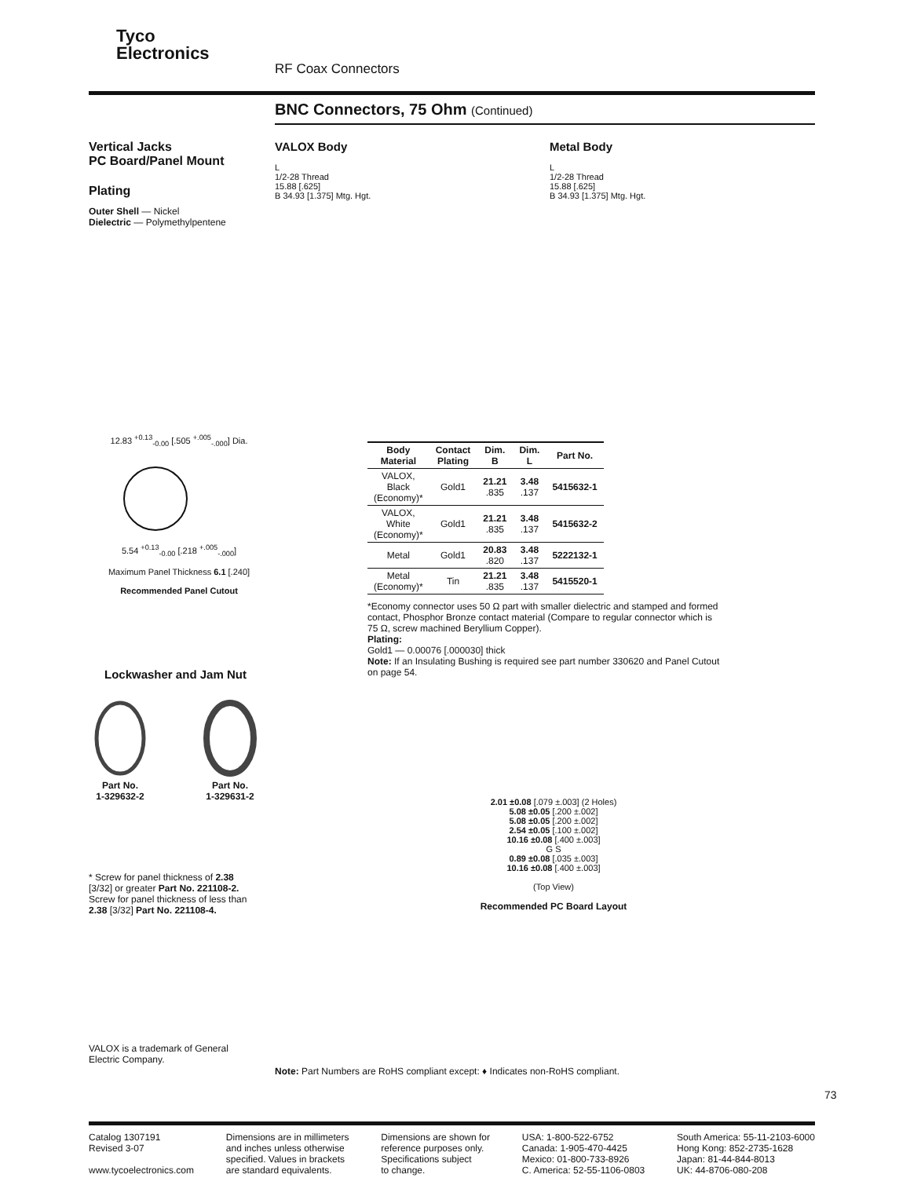Tyco
Electronics
RF Coax Connectors
BNC Connectors, 75 Ohm (Continued)
Vertical Jacks
PC Board/Panel Mount
Plating
Outer Shell — Nickel
Dielectric — Polymethylpentene
VALOX Body
L
1/2-28 Thread
15.88 [.625]
B 34.93 [1.375] Mtg. Hgt.
Metal Body
L
1/2-28 Thread
15.88 [.625]
B 34.93 [1.375] Mtg. Hgt.
12.83 <sup>+0.13</sup><sub>-0.00</sub> [.505 <sup>+.005</sup><sub>-.000</sub>] Dia. 5.54 <sup>+0.13</sup><sub>-0.00</sub> [.218 <sup>+.005</sup><sub>-.000</sub>]
Maximum Panel Thickness 6.1 [.240]
Recommended Panel Cutout
| Body Material | Contact Plating | Dim. B | Dim. L | Part No. |
| --- | --- | --- | --- | --- |
| VALOX, Black (Economy)* | Gold1 | 21.21 .835 | 3.48 .137 | 5415632-1 |
| VALOX, White (Economy)* | Gold1 | 21.21 .835 | 3.48 .137 | 5415632-2 |
| Metal | Gold1 | 20.83 .820 | 3.48 .137 | 5222132-1 |
| Metal (Economy)* | Tin | 21.21 .835 | 3.48 .137 | 5415520-1 |
*Economy connector uses 50 Ω part with smaller dielectric and stamped and formed contact, Phosphor Bronze contact material (Compare to regular connector which is 75 Ω, screw machined Beryllium Copper).
Plating:
Gold1 — 0.00076 [.000030] thick
Note: If an Insulating Bushing is required see part number 330620 and Panel Cutout on page 54.
Lockwasher and Jam Nut
Part No.
1-329632-2
Part No.
1-329631-2
* Screw for panel thickness of 2.38 [3/32] or greater Part No. 221108-2.
Screw for panel thickness of less than 2.38 [3/32] Part No. 221108-4.
2.01 ±0.08 [.079 ±.003] (2 Holes)
5.08 ±0.05 [.200 ±.002]
5.08 ±0.05 [.200 ±.002]
2.54 ±0.05 [.100 ±.002]
10.16 ±0.08 [.400 ±.003]
G S
0.89 ±0.08 [.035 ±.003]
10.16 ±0.08 [.400 ±.003]
(Top View)
Recommended PC Board Layout
VALOX is a trademark of General Electric Company.
Note: Part Numbers are RoHS compliant except: ♦ Indicates non-RoHS compliant.
73
Catalog 1307191
Revised 3-07
www.tycoelectronics.com
Dimensions are in millimeters
and inches unless otherwise
specified. Values in brackets
are standard equivalents.
Dimensions are shown for
reference purposes only.
Specifications subject
to change.
USA: 1-800-522-6752
Canada: 1-905-470-4425
Mexico: 01-800-733-8926
C. America: 52-55-1106-0803
South America: 55-11-2103-6000
Hong Kong: 852-2735-1628
Japan: 81-44-844-8013
UK: 44-8706-080-208